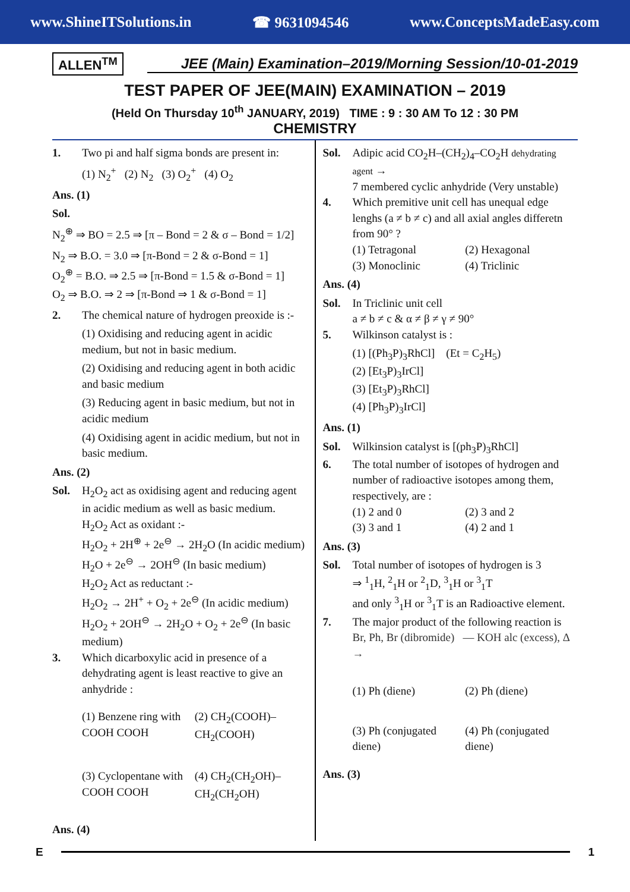www.ShineITSolutions.in ☎ 9631094546 www.ConceptsMadeEasy.com
ALLEN<sup>TM</sup>
JEE (Main) Examination–2019/Morning Session/10-01-2019
TEST PAPER OF JEE(MAIN) EXAMINATION – 2019
(Held On Thursday 10<sup>th</sup> JANUARY, 2019) TIME : 9 : 30 AM To 12 : 30 PM
CHEMISTRY
1. Two pi and half sigma bonds are present in:
(1) N<sub>2</sub><sup>+</sup> (2) N<sub>2</sub> (3) O<sub>2</sub><sup>+</sup> (4) O<sub>2</sub>
Ans. (1)
Sol.
N<sub>2</sub><sup>⊕</sup> ⇒ BO = 2.5 ⇒ [π – Bond = 2 & σ – Bond = 1/2]
N<sub>2</sub> ⇒ B.O. = 3.0 ⇒ [π-Bond = 2 & σ-Bond = 1]
O<sub>2</sub><sup>⊕</sup> = B.O. ⇒ 2.5 ⇒ [π-Bond = 1.5 & σ-Bond = 1]
O<sub>2</sub> ⇒ B.O. ⇒ 2 ⇒ [π-Bond ⇒ 1 & σ-Bond = 1]
2. The chemical nature of hydrogen preoxide is :-
(1) Oxidising and reducing agent in acidic medium, but not in basic medium.
(2) Oxidising and reducing agent in both acidic and basic medium
(3) Reducing agent in basic medium, but not in acidic medium
(4) Oxidising agent in acidic medium, but not in basic medium.
Ans. (2)
Sol. H<sub>2</sub>O<sub>2</sub> act as oxidising agent and reducing agent in acidic medium as well as basic medium.
H<sub>2</sub>O<sub>2</sub> Act as oxidant :-
H<sub>2</sub>O<sub>2</sub> + 2H<sup>⊕</sup> + 2e<sup>⊖</sup> → 2H<sub>2</sub>O (In acidic medium)
H<sub>2</sub>O + 2e<sup>⊖</sup> → 2OH<sup>⊖</sup> (In basic medium)
H<sub>2</sub>O<sub>2</sub> Act as reductant :-
H<sub>2</sub>O<sub>2</sub> → 2H<sup>+</sup> + O<sub>2</sub> + 2e<sup>⊖</sup> (In acidic medium)
H<sub>2</sub>O<sub>2</sub> + 2OH<sup>⊖</sup> → 2H<sub>2</sub>O + O<sub>2</sub> + 2e<sup>⊖</sup> (In basic medium)
3. Which dicarboxylic acid in presence of a dehydrating agent is least reactive to give an anhydride :
(1) Benzene ring with COOH COOH
(2) CH<sub>2</sub>(COOH)–CH<sub>2</sub>(COOH)
(3) Cyclopentane with COOH COOH
(4) CH<sub>2</sub>(CH<sub>2</sub>OH)–CH<sub>2</sub>(CH<sub>2</sub>OH)
Ans. (4)
Sol. Adipic acid CO<sub>2</sub>H–(CH<sub>2</sub>)<sub>4</sub>–CO<sub>2</sub>H dehydrating agent →
7 membered cyclic anhydride (Very unstable)
4. Which premitive unit cell has unequal edge lenghs (a ≠ b ≠ c) and all axial angles differetn from 90° ?
(1) Tetragonal (2) Hexagonal (3) Monoclinic (4) Triclinic
Ans. (4)
Sol. In Triclinic unit cell
a ≠ b ≠ c & α ≠ β ≠ γ ≠ 90°
5. Wilkinson catalyst is :
(1) [(Ph<sub>3</sub>P)<sub>3</sub>RhCl] (Et = C<sub>2</sub>H<sub>5</sub>)
(2) [Et<sub>3</sub>P)<sub>3</sub>IrCl]
(3) [Et<sub>3</sub>P)<sub>3</sub>RhCl]
(4) [Ph<sub>3</sub>P)<sub>3</sub>IrCl]
Ans. (1)
Sol. Wilkinsion catalyst is [(ph<sub>3</sub>P)<sub>3</sub>RhCl]
6. The total number of isotopes of hydrogen and number of radioactive isotopes among them, respectively, are :
(1) 2 and 0 (2) 3 and 2 (3) 3 and 1 (4) 2 and 1
Ans. (3)
Sol. Total number of isotopes of hydrogen is 3
⇒ <sup>1</sup><sub>1</sub>H, <sup>2</sup><sub>1</sub>H or <sup>2</sup><sub>1</sub>D, <sup>3</sup><sub>1</sub>H or <sup>3</sup><sub>1</sub>T
and only <sup>3</sup><sub>1</sub>H or <sup>3</sup><sub>1</sub>T is an Radioactive element.
7. The major product of the following reaction is
Br, Ph, Br (dibromide) — KOH alc (excess), Δ →
(1) Ph (diene) (2) Ph (diene) (3) Ph (conjugated diene) (4) Ph (conjugated diene)
Ans. (3)
E 1